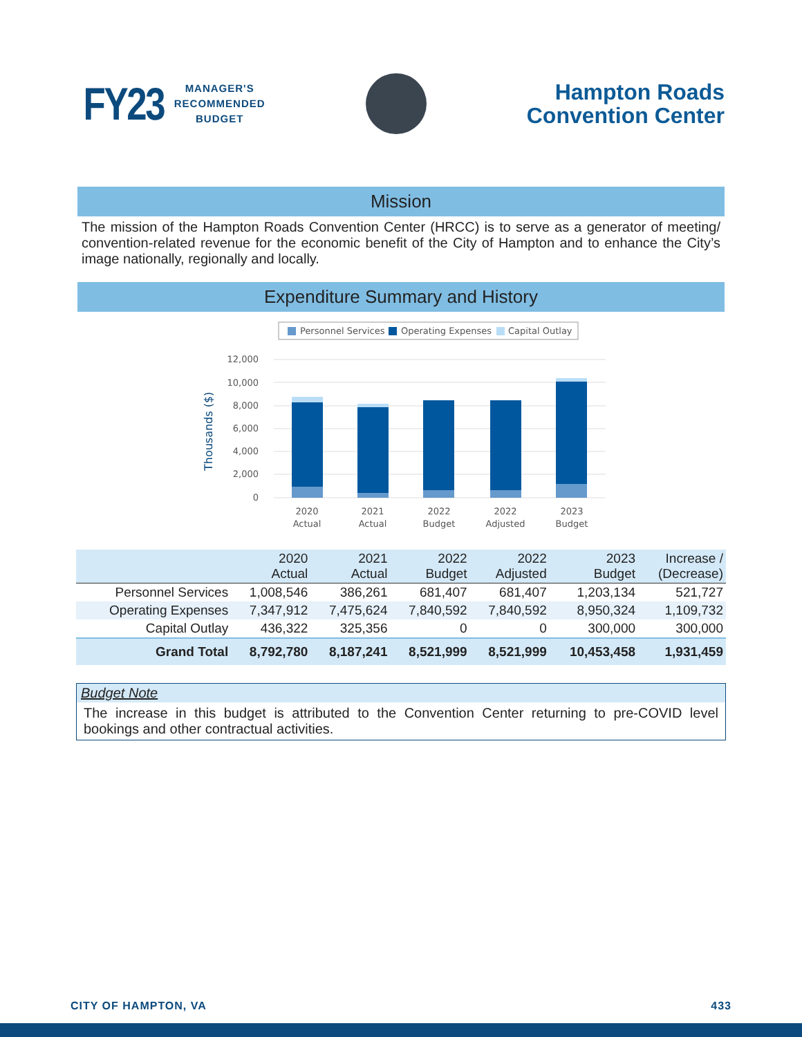FY23
MANAGER'S
RECOMMENDED
BUDGET
Hampton Roads
Convention Center
Mission
The mission of the Hampton Roads Convention Center (HRCC) is to serve as a generator of meeting/ convention-related revenue for the economic benefit of the City of Hampton and to enhance the City’s image nationally, regionally and locally.
Expenditure Summary and History
Personnel Services
Operating Expenses
Capital Outlay
Thousands ($)
12,000
10,000
8,000
6,000
4,000
2,000
0
2020
Actual
2021
Actual
2022
Budget
2022
Adjusted
2023
Budget
| | 2020 Actual | 2021 Actual | 2022 Budget | 2022 Adjusted | 2023 Budget | Increase / (Decrease) |
| --- | --- | --- | --- | --- | --- | --- |
| Personnel Services | 1,008,546 | 386,261 | 681,407 | 681,407 | 1,203,134 | 521,727 |
| Operating Expenses | 7,347,912 | 7,475,624 | 7,840,592 | 7,840,592 | 8,950,324 | 1,109,732 |
| Capital Outlay | 436,322 | 325,356 | 0 | 0 | 300,000 | 300,000 |
| Grand Total | 8,792,780 | 8,187,241 | 8,521,999 | 8,521,999 | 10,453,458 | 1,931,459 |
Budget Note
The increase in this budget is attributed to the Convention Center returning to pre-COVID level bookings and other contractual activities.
CITY OF HAMPTON, VA 433